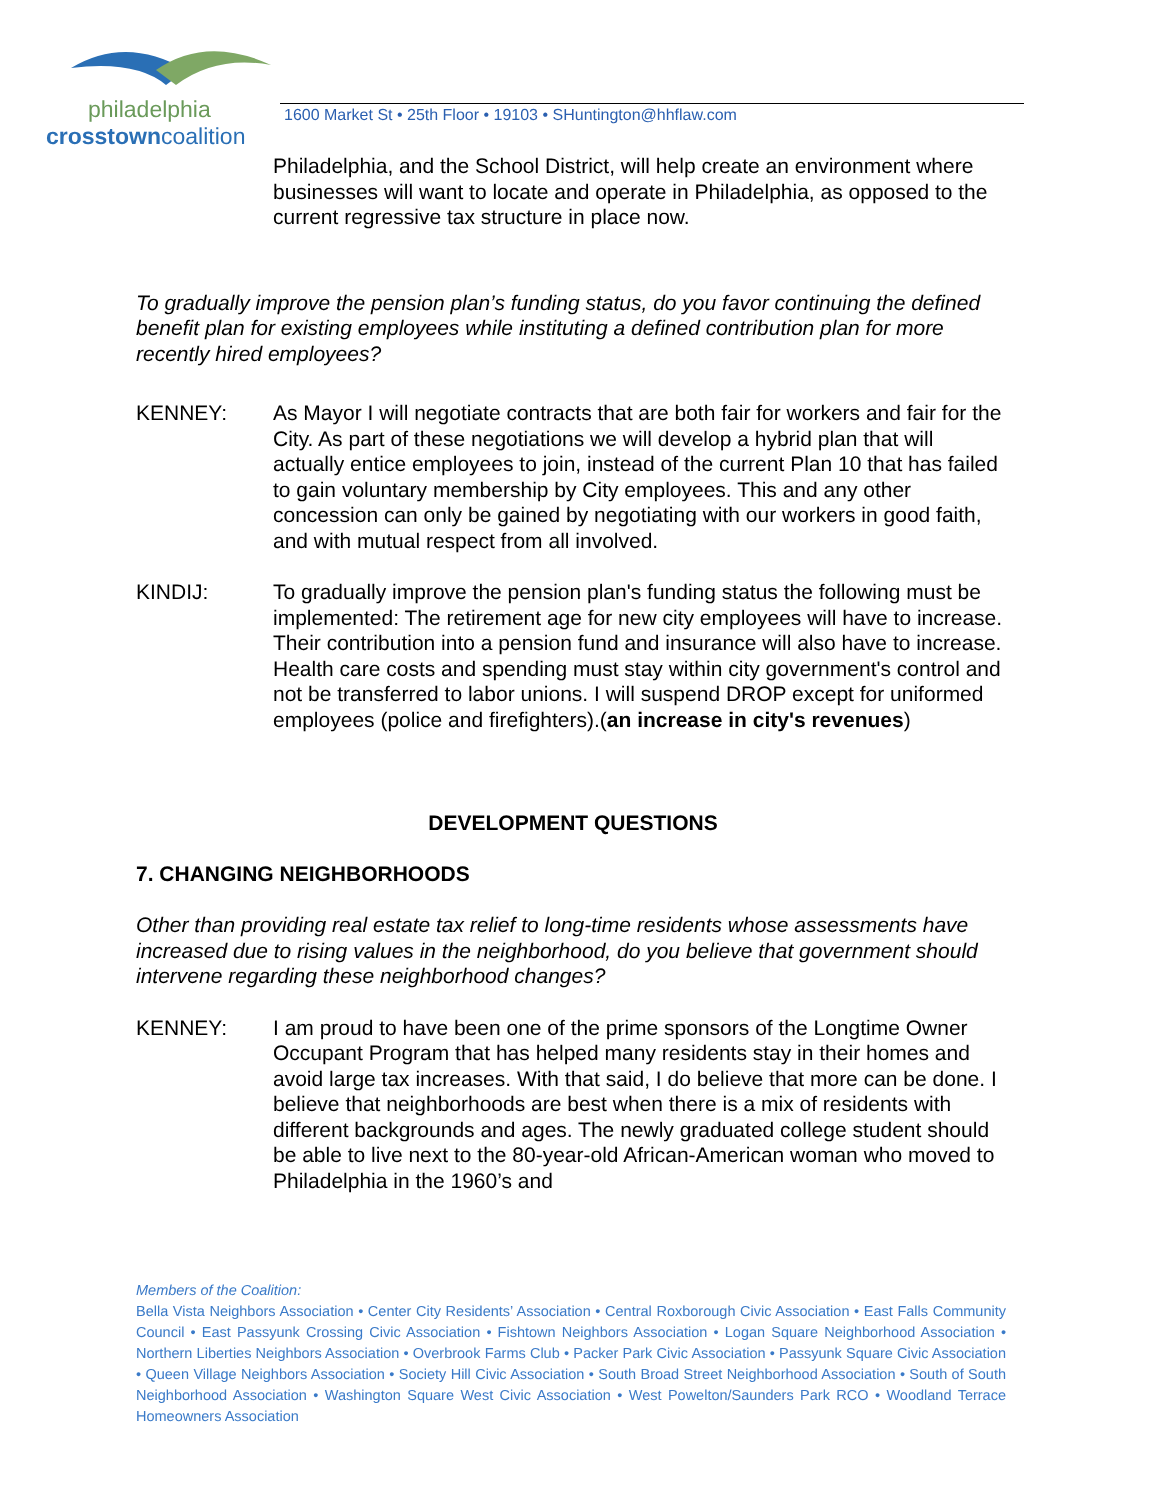philadelphia
crosstowncoalition
1600 Market St • 25th Floor • 19103 • SHuntington@hhflaw.com
Philadelphia, and the School District, will help create an environment where businesses will want to locate and operate in Philadelphia, as opposed to the current regressive tax structure in place now.
To gradually improve the pension plan’s funding status, do you favor continuing the defined benefit plan for existing employees while instituting a defined contribution plan for more recently hired employees?
KENNEY: As Mayor I will negotiate contracts that are both fair for workers and fair for the City. As part of these negotiations we will develop a hybrid plan that will actually entice employees to join, instead of the current Plan 10 that has failed to gain voluntary membership by City employees. This and any other concession can only be gained by negotiating with our workers in good faith, and with mutual respect from all involved.
KINDIJ: To gradually improve the pension plan's funding status the following must be implemented: The retirement age for new city employees will have to increase. Their contribution into a pension fund and insurance will also have to increase. Health care costs and spending must stay within city government's control and not be transferred to labor unions. I will suspend DROP except for uniformed employees (police and firefighters).(an increase in city's revenues)
DEVELOPMENT QUESTIONS
7. CHANGING NEIGHBORHOODS
Other than providing real estate tax relief to long-time residents whose assessments have increased due to rising values in the neighborhood, do you believe that government should intervene regarding these neighborhood changes?
KENNEY: I am proud to have been one of the prime sponsors of the Longtime Owner Occupant Program that has helped many residents stay in their homes and avoid large tax increases. With that said, I do believe that more can be done. I believe that neighborhoods are best when there is a mix of residents with different backgrounds and ages. The newly graduated college student should be able to live next to the 80-year-old African-American woman who moved to Philadelphia in the 1960’s and
Members of the Coalition:
Bella Vista Neighbors Association • Center City Residents’ Association • Central Roxborough Civic Association • East Falls Community Council • East Passyunk Crossing Civic Association • Fishtown Neighbors Association • Logan Square Neighborhood Association • Northern Liberties Neighbors Association • Overbrook Farms Club • Packer Park Civic Association • Passyunk Square Civic Association • Queen Village Neighbors Association • Society Hill Civic Association • South Broad Street Neighborhood Association • South of South Neighborhood Association • Washington Square West Civic Association • West Powelton/Saunders Park RCO • Woodland Terrace Homeowners Association